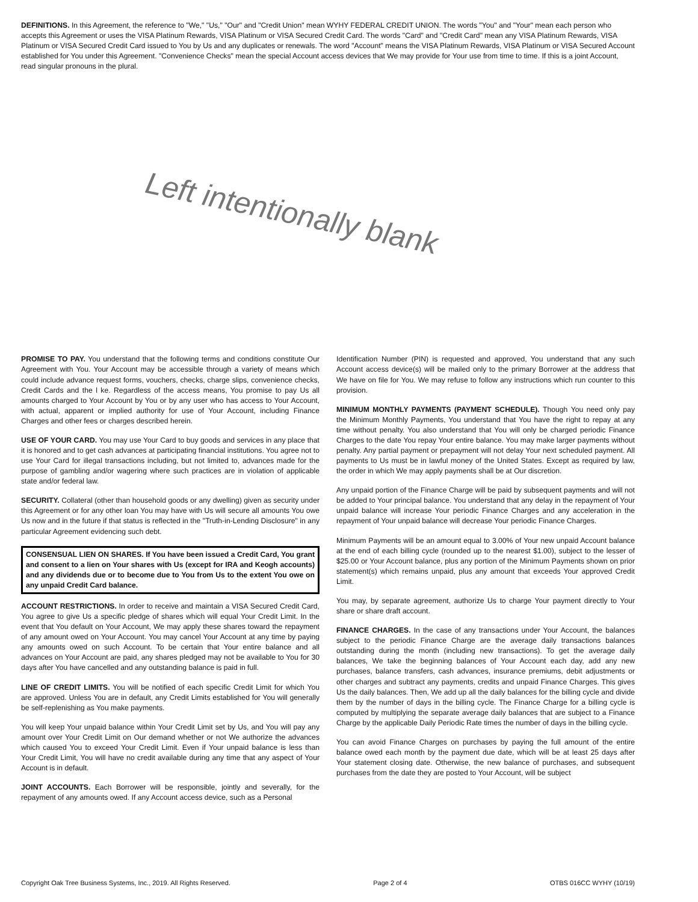DEFINITIONS. In this Agreement, the reference to "We," "Us," "Our" and "Credit Union" mean WYHY FEDERAL CREDIT UNION. The words "You" and "Your" mean each person who accepts this Agreement or uses the VISA Platinum Rewards, VISA Platinum or VISA Secured Credit Card. The words "Card" and "Credit Card" mean any VISA Platinum Rewards, VISA Platinum or VISA Secured Credit Card issued to You by Us and any duplicates or renewals. The word "Account" means the VISA Platinum Rewards, VISA Platinum or VISA Secured Account established for You under this Agreement. "Convenience Checks" mean the special Account access devices that We may provide for Your use from time to time. If this is a joint Account, read singular pronouns in the plural.
Left intentionally blank
PROMISE TO PAY. You understand that the following terms and conditions constitute Our Agreement with You. Your Account may be accessible through a variety of means which could include advance request forms, vouchers, checks, charge slips, convenience checks, Credit Cards and the l ke. Regardless of the access means, You promise to pay Us all amounts charged to Your Account by You or by any user who has access to Your Account, with actual, apparent or implied authority for use of Your Account, including Finance Charges and other fees or charges described herein.
USE OF YOUR CARD. You may use Your Card to buy goods and services in any place that it is honored and to get cash advances at participating financial institutions. You agree not to use Your Card for illegal transactions including, but not limited to, advances made for the purpose of gambling and/or wagering where such practices are in violation of applicable state and/or federal law.
SECURITY. Collateral (other than household goods or any dwelling) given as security under this Agreement or for any other loan You may have with Us will secure all amounts You owe Us now and in the future if that status is reflected in the "Truth-in-Lending Disclosure" in any particular Agreement evidencing such debt.
CONSENSUAL LIEN ON SHARES. If You have been issued a Credit Card, You grant and consent to a lien on Your shares with Us (except for IRA and Keogh accounts) and any dividends due or to become due to You from Us to the extent You owe on any unpaid Credit Card balance.
ACCOUNT RESTRICTIONS. In order to receive and maintain a VISA Secured Credit Card, You agree to give Us a specific pledge of shares which will equal Your Credit Limit. In the event that You default on Your Account, We may apply these shares toward the repayment of any amount owed on Your Account. You may cancel Your Account at any time by paying any amounts owed on such Account. To be certain that Your entire balance and all advances on Your Account are paid, any shares pledged may not be available to You for 30 days after You have cancelled and any outstanding balance is paid in full.
LINE OF CREDIT LIMITS. You will be notified of each specific Credit Limit for which You are approved. Unless You are in default, any Credit Limits established for You will generally be self-replenishing as You make payments.
You will keep Your unpaid balance within Your Credit Limit set by Us, and You will pay any amount over Your Credit Limit on Our demand whether or not We authorize the advances which caused You to exceed Your Credit Limit. Even if Your unpaid balance is less than Your Credit Limit, You will have no credit available during any time that any aspect of Your Account is in default.
JOINT ACCOUNTS. Each Borrower will be responsible, jointly and severally, for the repayment of any amounts owed. If any Account access device, such as a Personal
Identification Number (PIN) is requested and approved, You understand that any such Account access device(s) will be mailed only to the primary Borrower at the address that We have on file for You. We may refuse to follow any instructions which run counter to this provision.
MINIMUM MONTHLY PAYMENTS (PAYMENT SCHEDULE). Though You need only pay the Minimum Monthly Payments, You understand that You have the right to repay at any time without penalty. You also understand that You will only be charged periodic Finance Charges to the date You repay Your entire balance. You may make larger payments without penalty. Any partial payment or prepayment will not delay Your next scheduled payment. All payments to Us must be in lawful money of the United States. Except as required by law, the order in which We may apply payments shall be at Our discretion.
Any unpaid portion of the Finance Charge will be paid by subsequent payments and will not be added to Your principal balance. You understand that any delay in the repayment of Your unpaid balance will increase Your periodic Finance Charges and any acceleration in the repayment of Your unpaid balance will decrease Your periodic Finance Charges.
Minimum Payments will be an amount equal to 3.00% of Your new unpaid Account balance at the end of each billing cycle (rounded up to the nearest $1.00), subject to the lesser of $25.00 or Your Account balance, plus any portion of the Minimum Payments shown on prior statement(s) which remains unpaid, plus any amount that exceeds Your approved Credit Limit.
You may, by separate agreement, authorize Us to charge Your payment directly to Your share or share draft account.
FINANCE CHARGES. In the case of any transactions under Your Account, the balances subject to the periodic Finance Charge are the average daily transactions balances outstanding during the month (including new transactions). To get the average daily balances, We take the beginning balances of Your Account each day, add any new purchases, balance transfers, cash advances, insurance premiums, debit adjustments or other charges and subtract any payments, credits and unpaid Finance Charges. This gives Us the daily balances. Then, We add up all the daily balances for the billing cycle and divide them by the number of days in the billing cycle. The Finance Charge for a billing cycle is computed by multiplying the separate average daily balances that are subject to a Finance Charge by the applicable Daily Periodic Rate times the number of days in the billing cycle.
You can avoid Finance Charges on purchases by paying the full amount of the entire balance owed each month by the payment due date, which will be at least 25 days after Your statement closing date. Otherwise, the new balance of purchases, and subsequent purchases from the date they are posted to Your Account, will be subject
Copyright Oak Tree Business Systems, Inc., 2019. All Rights Reserved. Page 2 of 4 OTBS 016CC WYHY (10/19)